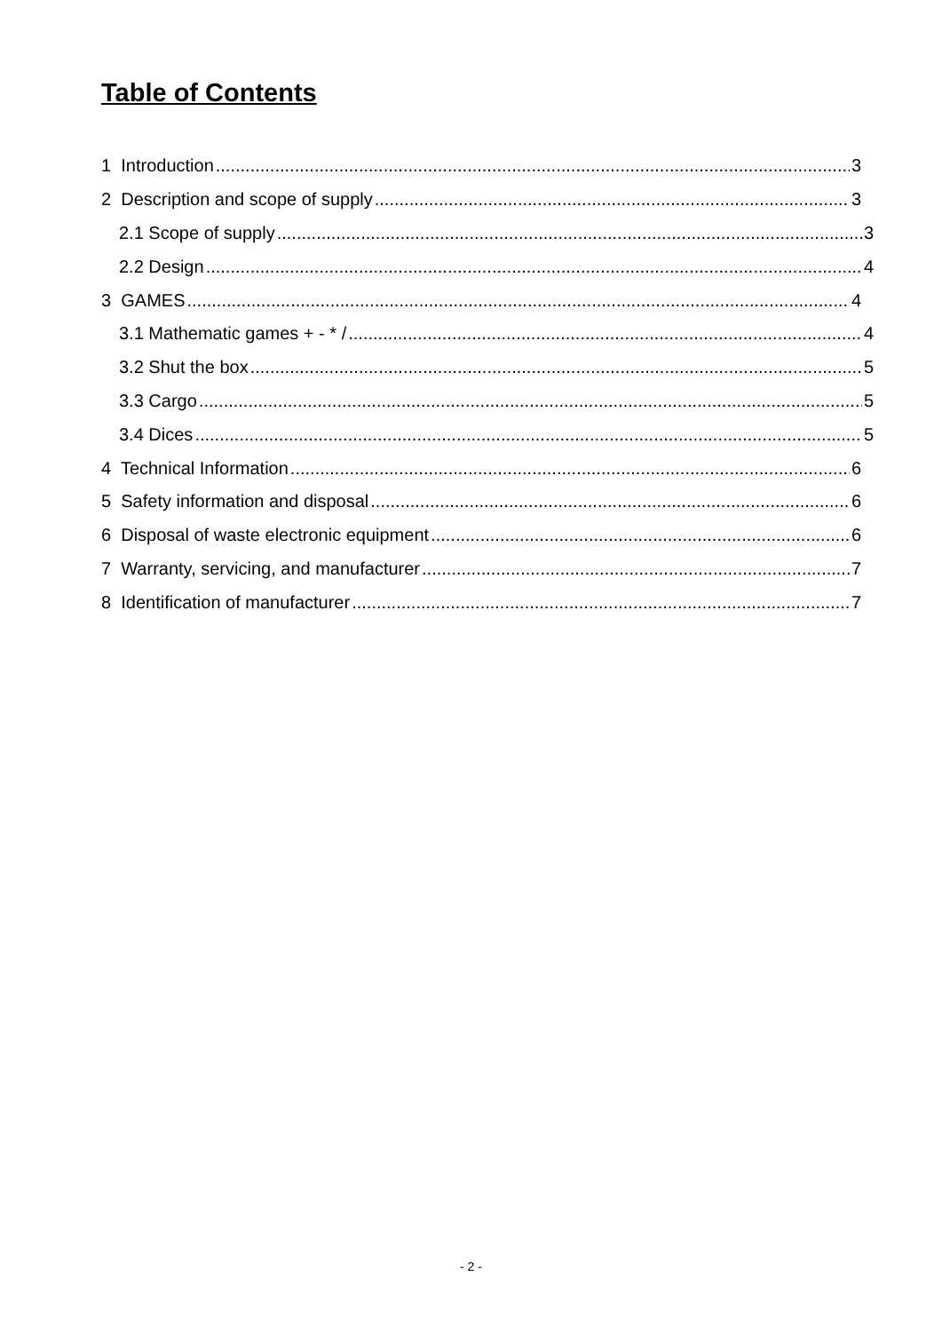Table of Contents
1 Introduction 3
2 Description and scope of supply 3
2.1 Scope of supply 3
2.2 Design 4
3 GAMES 4
3.1 Mathematic games + - * / 4
3.2 Shut the box 5
3.3 Cargo 5
3.4 Dices 5
4 Technical Information 6
5 Safety information and disposal 6
6 Disposal of waste electronic equipment 6
7 Warranty, servicing, and manufacturer 7
8 Identification of manufacturer 7
- 2 -